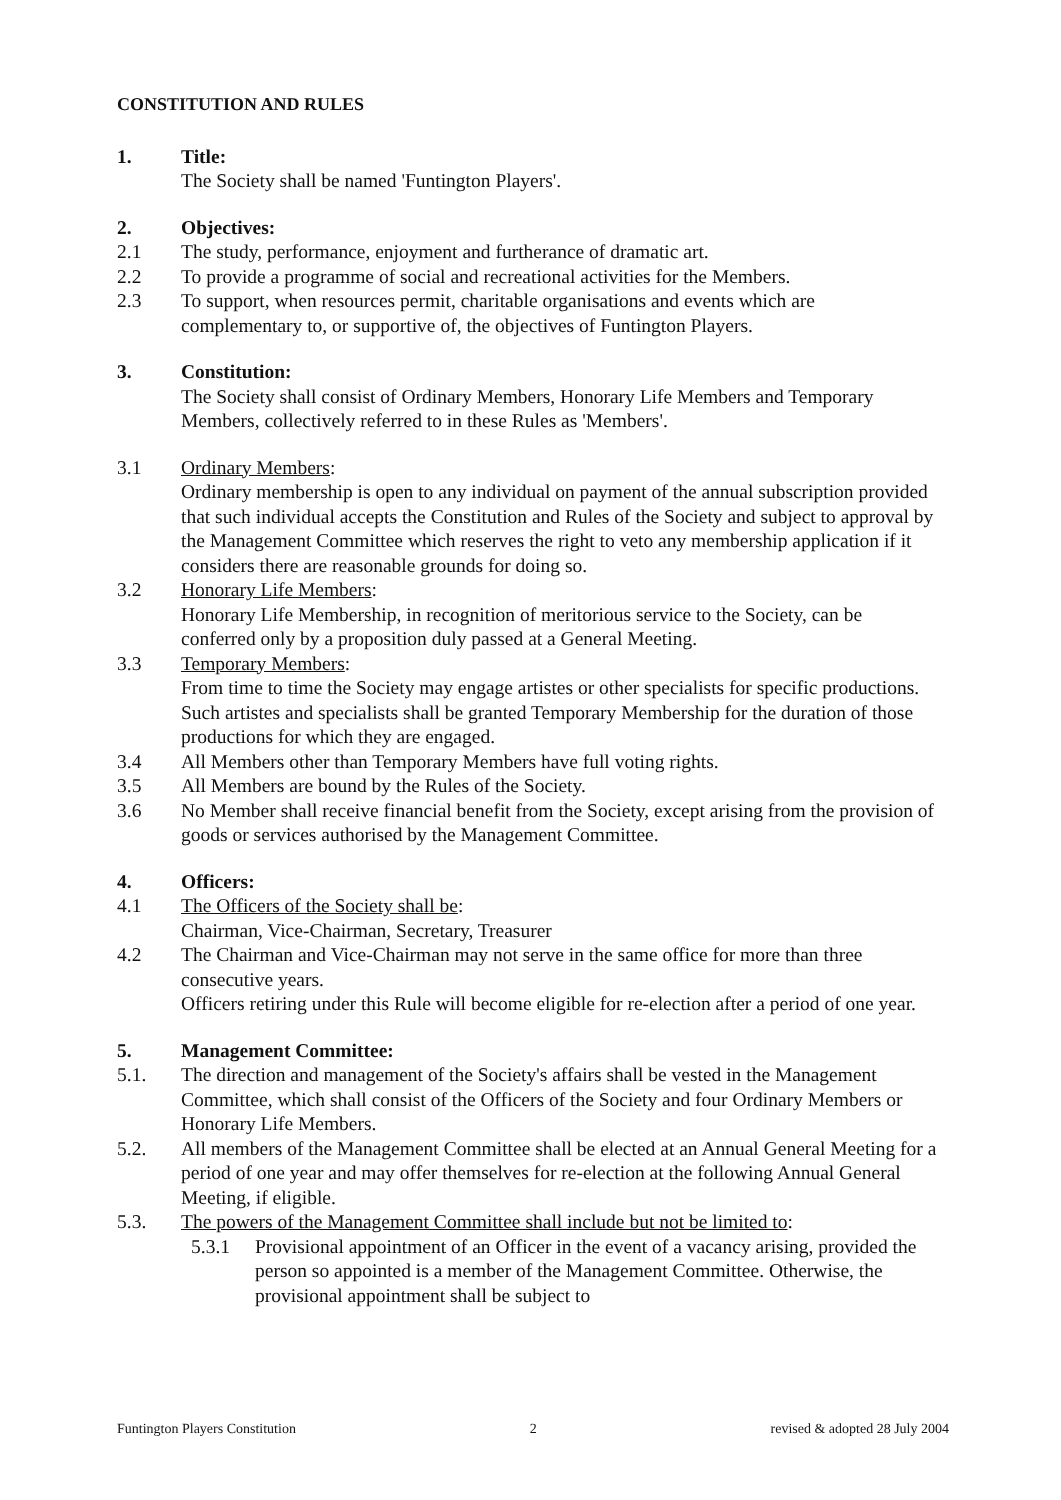CONSTITUTION AND RULES
1. Title:
The Society shall be named 'Funtington Players'.
2. Objectives:
2.1 The study, performance, enjoyment and furtherance of dramatic art.
2.2 To provide a programme of social and recreational activities for the Members.
2.3 To support, when resources permit, charitable organisations and events which are complementary to, or supportive of, the objectives of Funtington Players.
3. Constitution:
The Society shall consist of Ordinary Members, Honorary Life Members and Temporary Members, collectively referred to in these Rules as 'Members'.
3.1 Ordinary Members:
Ordinary membership is open to any individual on payment of the annual subscription provided that such individual accepts the Constitution and Rules of the Society and subject to approval by the Management Committee which reserves the right to veto any membership application if it considers there are reasonable grounds for doing so.
3.2 Honorary Life Members:
Honorary Life Membership, in recognition of meritorious service to the Society, can be conferred only by a proposition duly passed at a General Meeting.
3.3 Temporary Members:
From time to time the Society may engage artistes or other specialists for specific productions. Such artistes and specialists shall be granted Temporary Membership for the duration of those productions for which they are engaged.
3.4 All Members other than Temporary Members have full voting rights.
3.5 All Members are bound by the Rules of the Society.
3.6 No Member shall receive financial benefit from the Society, except arising from the provision of goods or services authorised by the Management Committee.
4. Officers:
4.1 The Officers of the Society shall be:
Chairman, Vice-Chairman, Secretary, Treasurer
4.2 The Chairman and Vice-Chairman may not serve in the same office for more than three consecutive years.
Officers retiring under this Rule will become eligible for re-election after a period of one year.
5. Management Committee:
5.1. The direction and management of the Society's affairs shall be vested in the Management Committee, which shall consist of the Officers of the Society and four Ordinary Members or Honorary Life Members.
5.2. All members of the Management Committee shall be elected at an Annual General Meeting for a period of one year and may offer themselves for re-election at the following Annual General Meeting, if eligible.
5.3. The powers of the Management Committee shall include but not be limited to:
5.3.1 Provisional appointment of an Officer in the event of a vacancy arising, provided the person so appointed is a member of the Management Committee. Otherwise, the provisional appointment shall be subject to
Funtington Players Constitution 2 revised & adopted 28 July 2004